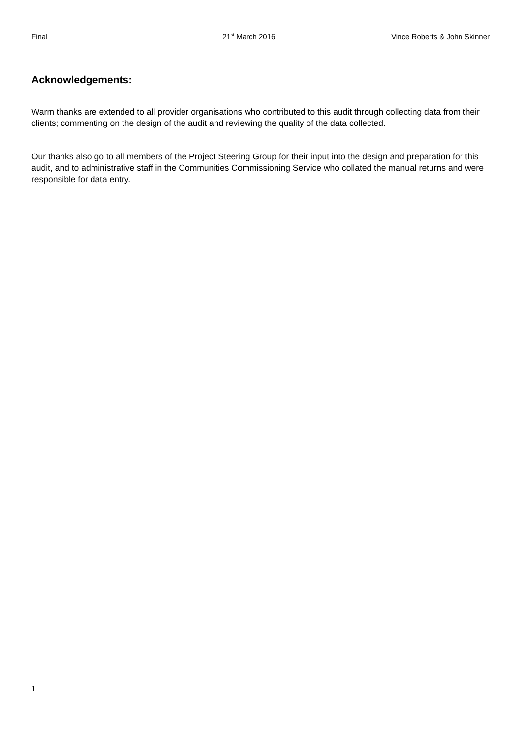Final 21<sup>st</sup> March 2016 Vince Roberts & John Skinner
Acknowledgements:
Warm thanks are extended to all provider organisations who contributed to this audit through collecting data from their clients; commenting on the design of the audit and reviewing the quality of the data collected.
Our thanks also go to all members of the Project Steering Group for their input into the design and preparation for this audit, and to administrative staff in the Communities Commissioning Service who collated the manual returns and were responsible for data entry.
1